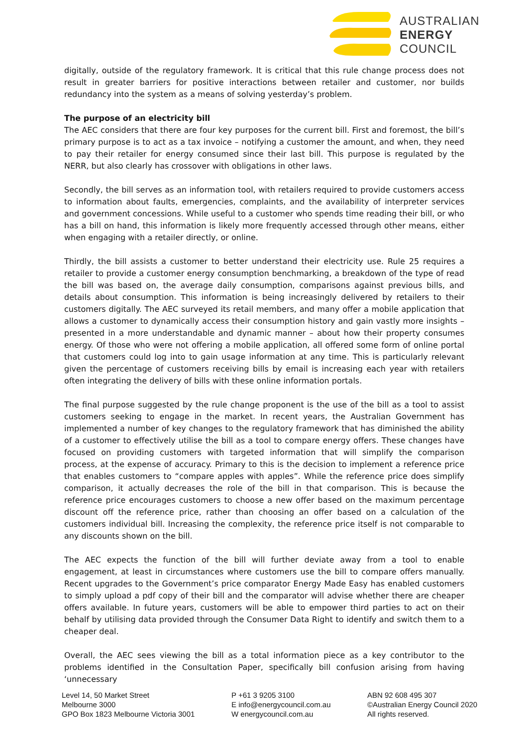AUSTRALIAN
ENERGY
COUNCIL
digitally, outside of the regulatory framework. It is critical that this rule change process does not result in greater barriers for positive interactions between retailer and customer, nor builds redundancy into the system as a means of solving yesterday’s problem.
The purpose of an electricity bill
The AEC considers that there are four key purposes for the current bill. First and foremost, the bill’s primary purpose is to act as a tax invoice – notifying a customer the amount, and when, they need to pay their retailer for energy consumed since their last bill. This purpose is regulated by the NERR, but also clearly has crossover with obligations in other laws.
Secondly, the bill serves as an information tool, with retailers required to provide customers access to information about faults, emergencies, complaints, and the availability of interpreter services and government concessions. While useful to a customer who spends time reading their bill, or who has a bill on hand, this information is likely more frequently accessed through other means, either when engaging with a retailer directly, or online.
Thirdly, the bill assists a customer to better understand their electricity use. Rule 25 requires a retailer to provide a customer energy consumption benchmarking, a breakdown of the type of read the bill was based on, the average daily consumption, comparisons against previous bills, and details about consumption. This information is being increasingly delivered by retailers to their customers digitally. The AEC surveyed its retail members, and many offer a mobile application that allows a customer to dynamically access their consumption history and gain vastly more insights – presented in a more understandable and dynamic manner – about how their property consumes energy. Of those who were not offering a mobile application, all offered some form of online portal that customers could log into to gain usage information at any time. This is particularly relevant given the percentage of customers receiving bills by email is increasing each year with retailers often integrating the delivery of bills with these online information portals.
The final purpose suggested by the rule change proponent is the use of the bill as a tool to assist customers seeking to engage in the market. In recent years, the Australian Government has implemented a number of key changes to the regulatory framework that has diminished the ability of a customer to effectively utilise the bill as a tool to compare energy offers. These changes have focused on providing customers with targeted information that will simplify the comparison process, at the expense of accuracy. Primary to this is the decision to implement a reference price that enables customers to “compare apples with apples”. While the reference price does simplify comparison, it actually decreases the role of the bill in that comparison. This is because the reference price encourages customers to choose a new offer based on the maximum percentage discount off the reference price, rather than choosing an offer based on a calculation of the customers individual bill. Increasing the complexity, the reference price itself is not comparable to any discounts shown on the bill.
The AEC expects the function of the bill will further deviate away from a tool to enable engagement, at least in circumstances where customers use the bill to compare offers manually. Recent upgrades to the Government’s price comparator Energy Made Easy has enabled customers to simply upload a pdf copy of their bill and the comparator will advise whether there are cheaper offers available. In future years, customers will be able to empower third parties to act on their behalf by utilising data provided through the Consumer Data Right to identify and switch them to a cheaper deal.
Overall, the AEC sees viewing the bill as a total information piece as a key contributor to the problems identified in the Consultation Paper, specifically bill confusion arising from having ‘unnecessary
Level 14, 50 Market Street
Melbourne 3000
GPO Box 1823 Melbourne Victoria 3001
P +61 3 9205 3100
E info@energycouncil.com.au
W energycouncil.com.au
ABN 92 608 495 307
©Australian Energy Council 2020
All rights reserved.